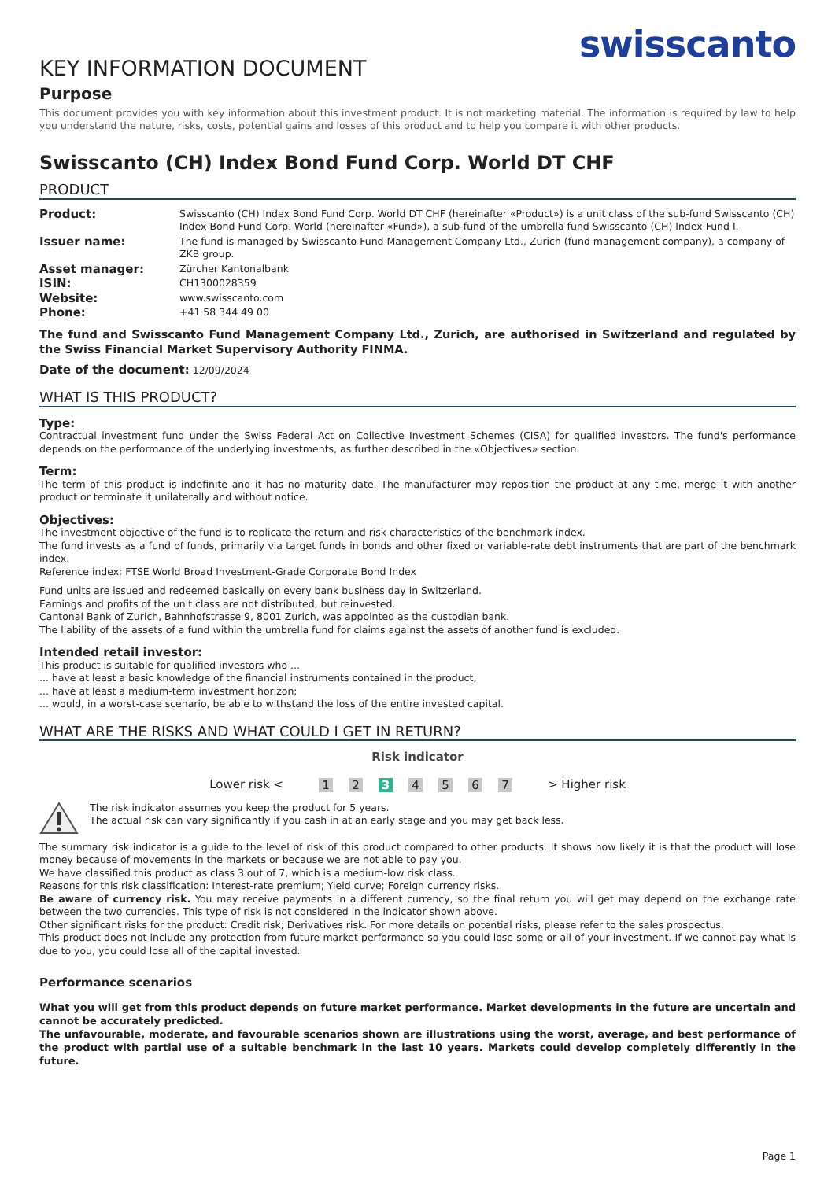swisscanto
KEY INFORMATION DOCUMENT
Purpose
This document provides you with key information about this investment product. It is not marketing material. The information is required by law to help you understand the nature, risks, costs, potential gains and losses of this product and to help you compare it with other products.
Swisscanto (CH) Index Bond Fund Corp. World DT CHF
PRODUCT
| Product: | Swisscanto (CH) Index Bond Fund Corp. World DT CHF (hereinafter «Product») is a unit class of the sub-fund Swisscanto (CH) Index Bond Fund Corp. World (hereinafter «Fund»), a sub-fund of the umbrella fund Swisscanto (CH) Index Fund I. |
| Issuer name: | The fund is managed by Swisscanto Fund Management Company Ltd., Zurich (fund management company), a company of ZKB group. |
| Asset manager: | Zürcher Kantonalbank |
| ISIN: | CH1300028359 |
| Website: | www.swisscanto.com |
| Phone: | +41 58 344 49 00 |
The fund and Swisscanto Fund Management Company Ltd., Zurich, are authorised in Switzerland and regulated by the Swiss Financial Market Supervisory Authority FINMA.
Date of the document: 12/09/2024
WHAT IS THIS PRODUCT?
Type:
Contractual investment fund under the Swiss Federal Act on Collective Investment Schemes (CISA) for qualified investors. The fund's performance depends on the performance of the underlying investments, as further described in the «Objectives» section.
Term:
The term of this product is indefinite and it has no maturity date. The manufacturer may reposition the product at any time, merge it with another product or terminate it unilaterally and without notice.
Objectives:
The investment objective of the fund is to replicate the return and risk characteristics of the benchmark index.
The fund invests as a fund of funds, primarily via target funds in bonds and other fixed or variable-rate debt instruments that are part of the benchmark index.
Reference index: FTSE World Broad Investment-Grade Corporate Bond Index
Fund units are issued and redeemed basically on every bank business day in Switzerland.
Earnings and profits of the unit class are not distributed, but reinvested.
Cantonal Bank of Zurich, Bahnhofstrasse 9, 8001 Zurich, was appointed as the custodian bank.
The liability of the assets of a fund within the umbrella fund for claims against the assets of another fund is excluded.
Intended retail investor:
This product is suitable for qualified investors who ...
... have at least a basic knowledge of the financial instruments contained in the product;
... have at least a medium-term investment horizon;
... would, in a worst-case scenario, be able to withstand the loss of the entire invested capital.
WHAT ARE THE RISKS AND WHAT COULD I GET IN RETURN?
Risk indicator
Lower risk < 1 2 3 4 5 6 7 > Higher risk
The risk indicator assumes you keep the product for 5 years.
The actual risk can vary significantly if you cash in at an early stage and you may get back less.
The summary risk indicator is a guide to the level of risk of this product compared to other products. It shows how likely it is that the product will lose money because of movements in the markets or because we are not able to pay you.
We have classified this product as class 3 out of 7, which is a medium-low risk class.
Reasons for this risk classification: Interest-rate premium; Yield curve; Foreign currency risks.
Be aware of currency risk. You may receive payments in a different currency, so the final return you will get may depend on the exchange rate between the two currencies. This type of risk is not considered in the indicator shown above.
Other significant risks for the product: Credit risk; Derivatives risk. For more details on potential risks, please refer to the sales prospectus.
This product does not include any protection from future market performance so you could lose some or all of your investment. If we cannot pay what is due to you, you could lose all of the capital invested.
Performance scenarios
What you will get from this product depends on future market performance. Market developments in the future are uncertain and cannot be accurately predicted.
The unfavourable, moderate, and favourable scenarios shown are illustrations using the worst, average, and best performance of the product with partial use of a suitable benchmark in the last 10 years. Markets could develop completely differently in the future.
Page 1